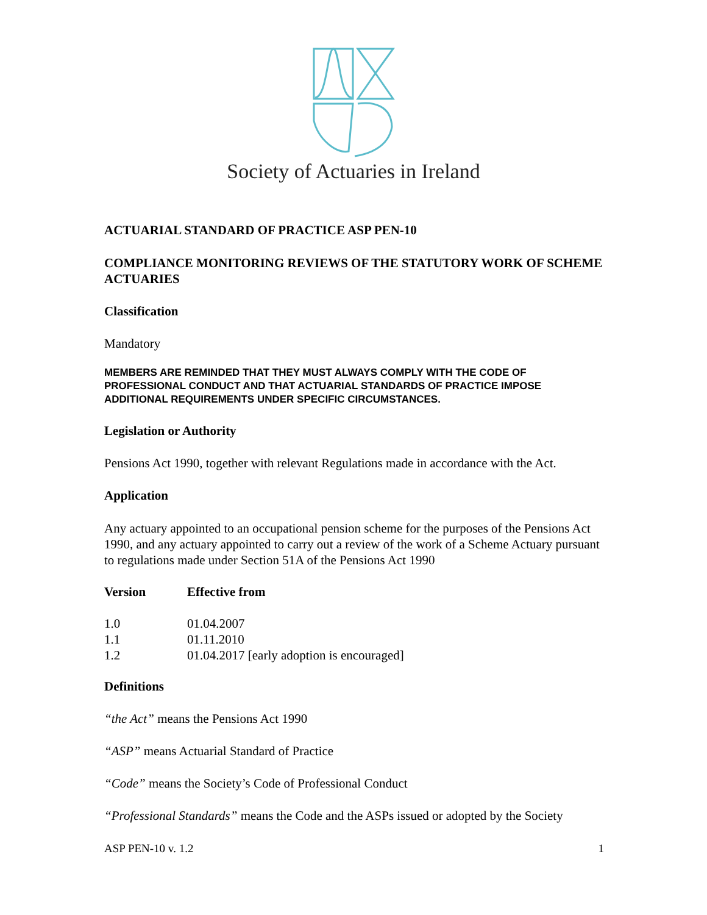Society of Actuaries in Ireland
ACTUARIAL STANDARD OF PRACTICE ASP PEN-10
COMPLIANCE MONITORING REVIEWS OF THE STATUTORY WORK OF SCHEME ACTUARIES
Classification
Mandatory
MEMBERS ARE REMINDED THAT THEY MUST ALWAYS COMPLY WITH THE CODE OF PROFESSIONAL CONDUCT AND THAT ACTUARIAL STANDARDS OF PRACTICE IMPOSE ADDITIONAL REQUIREMENTS UNDER SPECIFIC CIRCUMSTANCES.
Legislation or Authority
Pensions Act 1990, together with relevant Regulations made in accordance with the Act.
Application
Any actuary appointed to an occupational pension scheme for the purposes of the Pensions Act 1990, and any actuary appointed to carry out a review of the work of a Scheme Actuary pursuant to regulations made under Section 51A of the Pensions Act 1990
| Version | Effective from |
| --- | --- |
| 1.0 | 01.04.2007 |
| 1.1 | 01.11.2010 |
| 1.2 | 01.04.2017 [early adoption is encouraged] |
Definitions
“the Act” means the Pensions Act 1990
“ASP” means Actuarial Standard of Practice
“Code” means the Society’s Code of Professional Conduct
“Professional Standards” means the Code and the ASPs issued or adopted by the Society
ASP PEN-10 v. 1.2 1